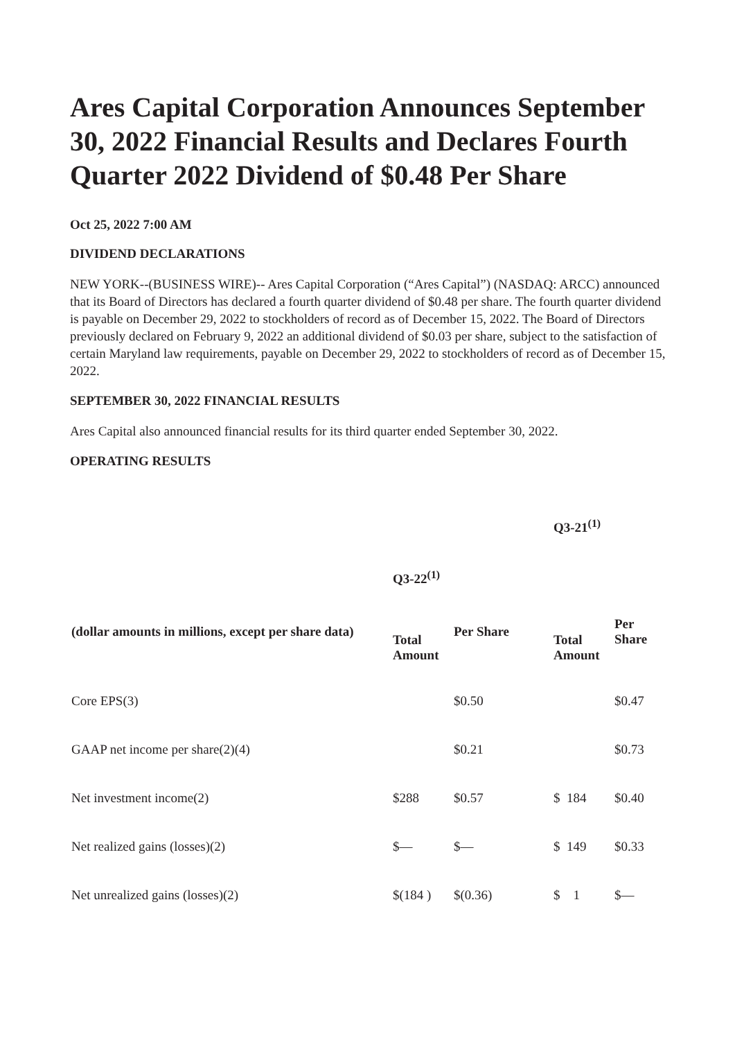Ares Capital Corporation Announces September 30, 2022 Financial Results and Declares Fourth Quarter 2022 Dividend of $0.48 Per Share
Oct 25, 2022 7:00 AM
DIVIDEND DECLARATIONS
NEW YORK--(BUSINESS WIRE)-- Ares Capital Corporation (“Ares Capital”) (NASDAQ: ARCC) announced that its Board of Directors has declared a fourth quarter dividend of $0.48 per share. The fourth quarter dividend is payable on December 29, 2022 to stockholders of record as of December 15, 2022. The Board of Directors previously declared on February 9, 2022 an additional dividend of $0.03 per share, subject to the satisfaction of certain Maryland law requirements, payable on December 29, 2022 to stockholders of record as of December 15, 2022.
SEPTEMBER 30, 2022 FINANCIAL RESULTS
Ares Capital also announced financial results for its third quarter ended September 30, 2022.
OPERATING RESULTS
| | Q3-22<sup>(1)</sup> | | Q3-21<sup>(1)</sup> | |
| --- | --- | --- | --- | --- |
| (dollar amounts in millions, except per share data) | Total Amount | Per Share | Total Amount | Per Share |
| Core EPS(3) | | $0.50 | | $0.47 |
| GAAP net income per share(2)(4) | | $0.21 | | $0.73 |
| Net investment income(2) | $288 | $0.57 | $ 184 | $0.40 |
| Net realized gains (losses)(2) | $— | $— | $ 149 | $0.33 |
| Net unrealized gains (losses)(2) | $(184 ) | $(0.36) | $ 1 | $— |